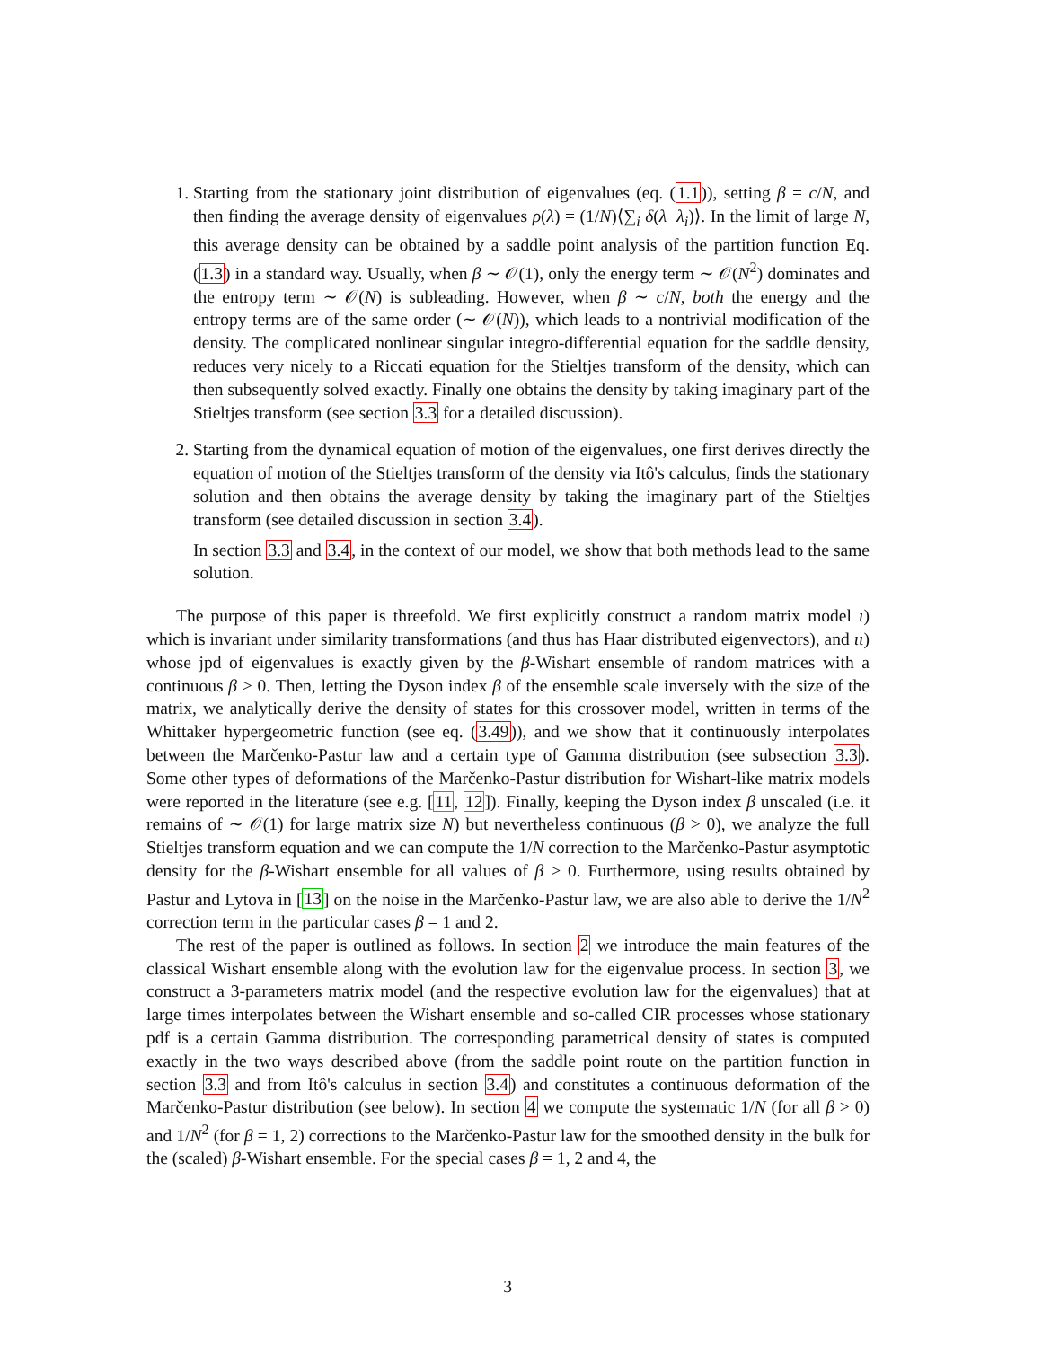1. Starting from the stationary joint distribution of eigenvalues (eq. (1.1)), setting β = c/N, and then finding the average density of eigenvalues ρ(λ) = (1/N)⟨∑<sub>i</sub> δ(λ−λ<sub>i</sub>)⟩. In the limit of large N, this average density can be obtained by a saddle point analysis of the partition function Eq. (1.3) in a standard way. Usually, when β ∼ 𝒪(1), only the energy term ∼ 𝒪(N<sup>2</sup>) dominates and the entropy term ∼ 𝒪(N) is subleading. However, when β ∼ c/N, both the energy and the entropy terms are of the same order (∼ 𝒪(N)), which leads to a nontrivial modification of the density. The complicated nonlinear singular integro-differential equation for the saddle density, reduces very nicely to a Riccati equation for the Stieltjes transform of the density, which can then subsequently solved exactly. Finally one obtains the density by taking imaginary part of the Stieltjes transform (see section 3.3 for a detailed discussion).
2. Starting from the dynamical equation of motion of the eigenvalues, one first derives directly the equation of motion of the Stieltjes transform of the density via Itô's calculus, finds the stationary solution and then obtains the average density by taking the imaginary part of the Stieltjes transform (see detailed discussion in section 3.4).
In section 3.3 and 3.4, in the context of our model, we show that both methods lead to the same solution.
The purpose of this paper is threefold. We first explicitly construct a random matrix model ι) which is invariant under similarity transformations (and thus has Haar distributed eigenvectors), and ιι) whose jpd of eigenvalues is exactly given by the β-Wishart ensemble of random matrices with a continuous β > 0. Then, letting the Dyson index β of the ensemble scale inversely with the size of the matrix, we analytically derive the density of states for this crossover model, written in terms of the Whittaker hypergeometric function (see eq. (3.49)), and we show that it continuously interpolates between the Marčenko-Pastur law and a certain type of Gamma distribution (see subsection 3.3). Some other types of deformations of the Marčenko-Pastur distribution for Wishart-like matrix models were reported in the literature (see e.g. [11, 12]). Finally, keeping the Dyson index β unscaled (i.e. it remains of ∼ 𝒪(1) for large matrix size N) but nevertheless continuous (β > 0), we analyze the full Stieltjes transform equation and we can compute the 1/N correction to the Marčenko-Pastur asymptotic density for the β-Wishart ensemble for all values of β > 0. Furthermore, using results obtained by Pastur and Lytova in [13] on the noise in the Marčenko-Pastur law, we are also able to derive the 1/N<sup>2</sup> correction term in the particular cases β = 1 and 2.
The rest of the paper is outlined as follows. In section 2 we introduce the main features of the classical Wishart ensemble along with the evolution law for the eigenvalue process. In section 3, we construct a 3-parameters matrix model (and the respective evolution law for the eigenvalues) that at large times interpolates between the Wishart ensemble and so-called CIR processes whose stationary pdf is a certain Gamma distribution. The corresponding parametrical density of states is computed exactly in the two ways described above (from the saddle point route on the partition function in section 3.3 and from Itô's calculus in section 3.4) and constitutes a continuous deformation of the Marčenko-Pastur distribution (see below). In section 4 we compute the systematic 1/N (for all β > 0) and 1/N<sup>2</sup> (for β = 1, 2) corrections to the Marčenko-Pastur law for the smoothed density in the bulk for the (scaled) β-Wishart ensemble. For the special cases β = 1, 2 and 4, the
3